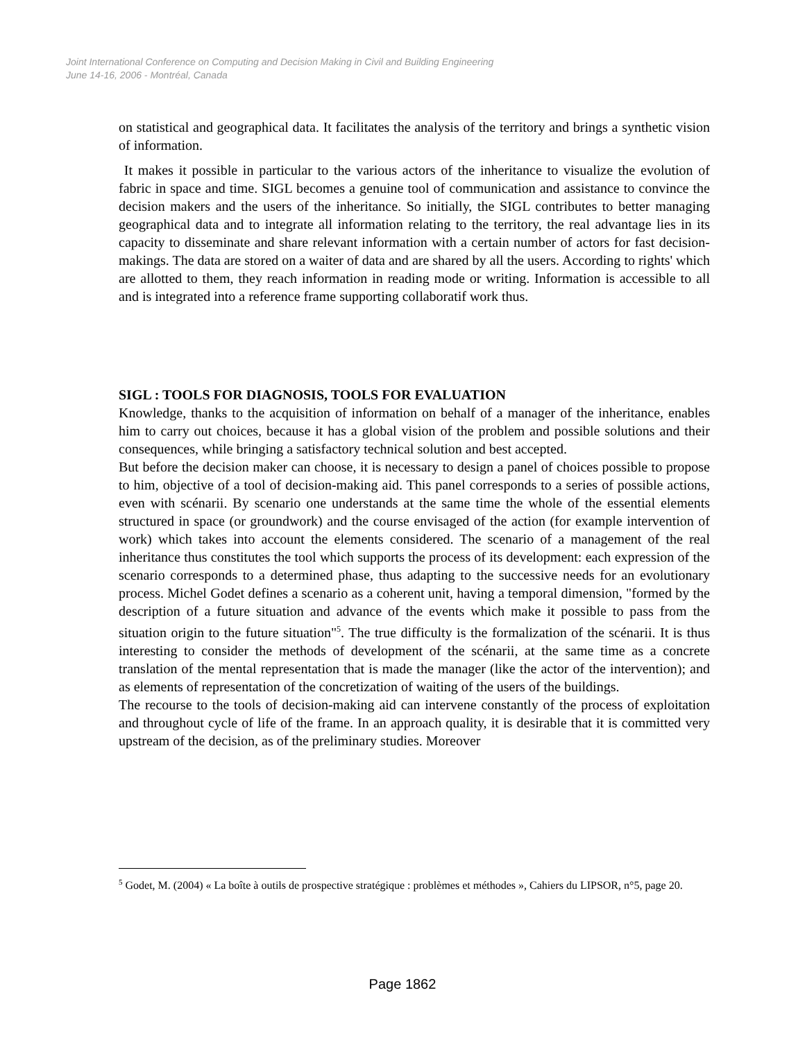Joint International Conference on Computing and Decision Making in Civil and Building Engineering
June 14-16, 2006 - Montréal, Canada
on statistical and geographical data. It facilitates the analysis of the territory and brings a synthetic vision of information.
It makes it possible in particular to the various actors of the inheritance to visualize the evolution of fabric in space and time. SIGL becomes a genuine tool of communication and assistance to convince the decision makers and the users of the inheritance. So initially, the SIGL contributes to better managing geographical data and to integrate all information relating to the territory, the real advantage lies in its capacity to disseminate and share relevant information with a certain number of actors for fast decision-makings. The data are stored on a waiter of data and are shared by all the users. According to rights' which are allotted to them, they reach information in reading mode or writing. Information is accessible to all and is integrated into a reference frame supporting collaboratif work thus.
SIGL : TOOLS FOR DIAGNOSIS, TOOLS FOR EVALUATION
Knowledge, thanks to the acquisition of information on behalf of a manager of the inheritance, enables him to carry out choices, because it has a global vision of the problem and possible solutions and their consequences, while bringing a satisfactory technical solution and best accepted.
But before the decision maker can choose, it is necessary to design a panel of choices possible to propose to him, objective of a tool of decision-making aid. This panel corresponds to a series of possible actions, even with scénarii. By scenario one understands at the same time the whole of the essential elements structured in space (or groundwork) and the course envisaged of the action (for example intervention of work) which takes into account the elements considered. The scenario of a management of the real inheritance thus constitutes the tool which supports the process of its development: each expression of the scenario corresponds to a determined phase, thus adapting to the successive needs for an evolutionary process. Michel Godet defines a scenario as a coherent unit, having a temporal dimension, "formed by the description of a future situation and advance of the events which make it possible to pass from the situation origin to the future situation"<sup>5</sup>. The true difficulty is the formalization of the scénarii. It is thus interesting to consider the methods of development of the scénarii, at the same time as a concrete translation of the mental representation that is made the manager (like the actor of the intervention); and as elements of representation of the concretization of waiting of the users of the buildings.
The recourse to the tools of decision-making aid can intervene constantly of the process of exploitation and throughout cycle of life of the frame. In an approach quality, it is desirable that it is committed very upstream of the decision, as of the preliminary studies. Moreover
<sup>5</sup> Godet, M. (2004) « La boîte à outils de prospective stratégique : problèmes et méthodes », Cahiers du LIPSOR, n°5, page 20.
Page 1862